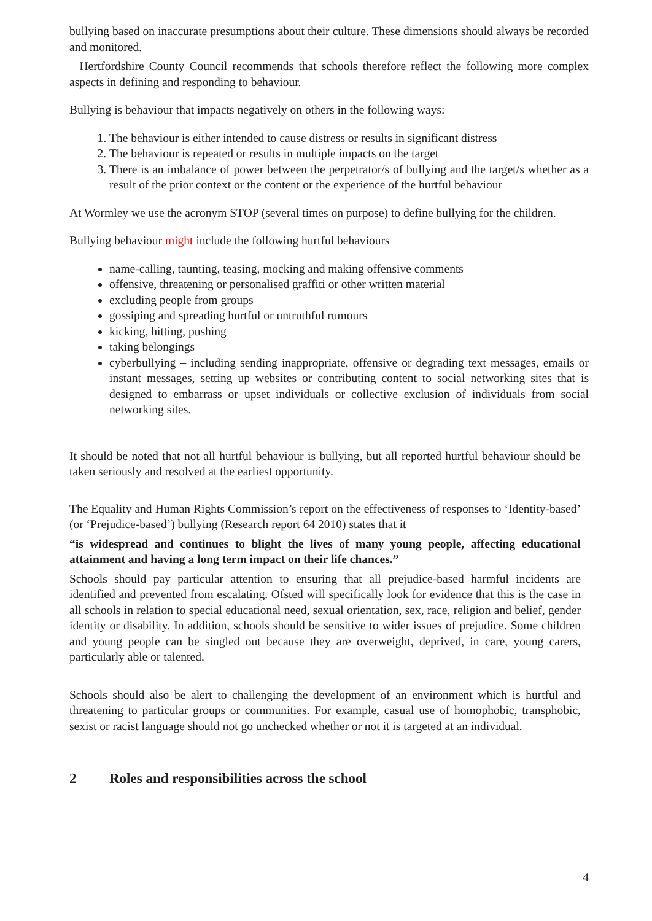bullying based on inaccurate presumptions about their culture. These dimensions should always be recorded and monitored.
Hertfordshire County Council recommends that schools therefore reflect the following more complex aspects in defining and responding to behaviour.
Bullying is behaviour that impacts negatively on others in the following ways:
1. The behaviour is either intended to cause distress or results in significant distress
2. The behaviour is repeated or results in multiple impacts on the target
3. There is an imbalance of power between the perpetrator/s of bullying and the target/s whether as a result of the prior context or the content or the experience of the hurtful behaviour
At Wormley we use the acronym STOP (several times on purpose) to define bullying for the children.
Bullying behaviour might include the following hurtful behaviours
name-calling, taunting, teasing, mocking and making offensive comments
offensive, threatening or personalised graffiti or other written material
excluding people from groups
gossiping and spreading hurtful or untruthful rumours
kicking, hitting, pushing
taking belongings
cyberbullying – including sending inappropriate, offensive or degrading text messages, emails or instant messages, setting up websites or contributing content to social networking sites that is designed to embarrass or upset individuals or collective exclusion of individuals from social networking sites.
It should be noted that not all hurtful behaviour is bullying, but all reported hurtful behaviour should be taken seriously and resolved at the earliest opportunity.
The Equality and Human Rights Commission’s report on the effectiveness of responses to ‘Identity-based’ (or ‘Prejudice-based’) bullying (Research report 64 2010) states that it
“is widespread and continues to blight the lives of many young people, affecting educational attainment and having a long term impact on their life chances.”
Schools should pay particular attention to ensuring that all prejudice-based harmful incidents are identified and prevented from escalating. Ofsted will specifically look for evidence that this is the case in all schools in relation to special educational need, sexual orientation, sex, race, religion and belief, gender identity or disability. In addition, schools should be sensitive to wider issues of prejudice. Some children and young people can be singled out because they are overweight, deprived, in care, young carers, particularly able or talented.
Schools should also be alert to challenging the development of an environment which is hurtful and threatening to particular groups or communities. For example, casual use of homophobic, transphobic, sexist or racist language should not go unchecked whether or not it is targeted at an individual.
2 Roles and responsibilities across the school
4